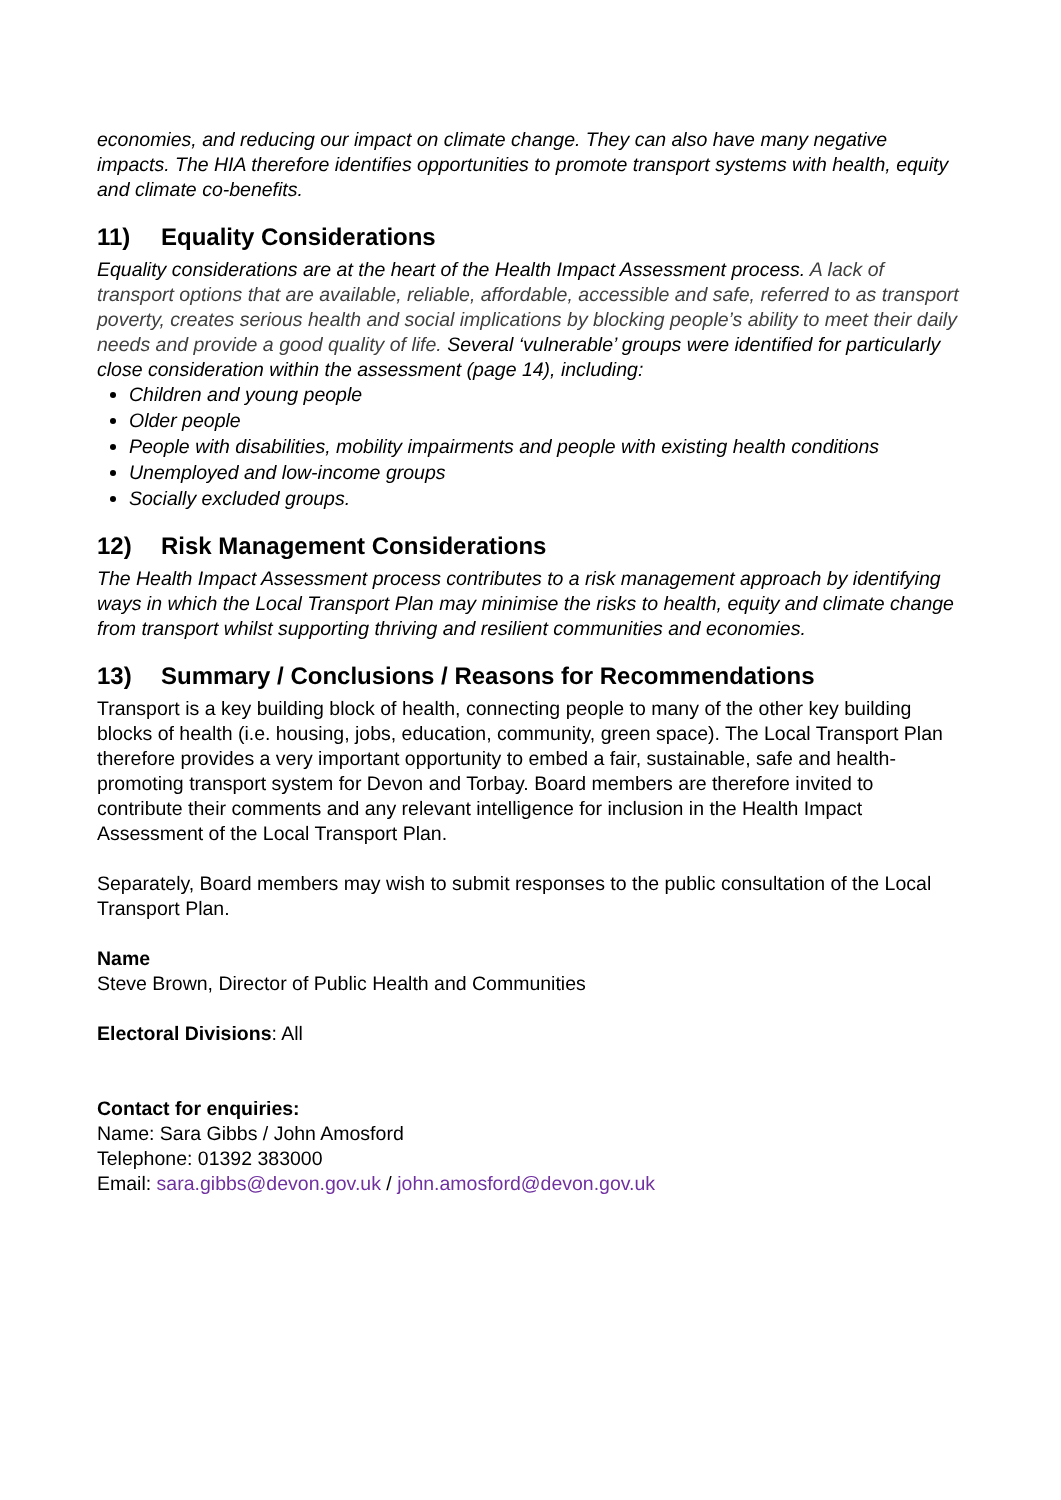economies, and reducing our impact on climate change. They can also have many negative impacts. The HIA therefore identifies opportunities to promote transport systems with health, equity and climate co-benefits.
11) Equality Considerations
Equality considerations are at the heart of the Health Impact Assessment process. A lack of transport options that are available, reliable, affordable, accessible and safe, referred to as transport poverty, creates serious health and social implications by blocking people’s ability to meet their daily needs and provide a good quality of life. Several ‘vulnerable’ groups were identified for particularly close consideration within the assessment (page 14), including:
Children and young people
Older people
People with disabilities, mobility impairments and people with existing health conditions
Unemployed and low-income groups
Socially excluded groups.
12) Risk Management Considerations
The Health Impact Assessment process contributes to a risk management approach by identifying ways in which the Local Transport Plan may minimise the risks to health, equity and climate change from transport whilst supporting thriving and resilient communities and economies.
13) Summary / Conclusions / Reasons for Recommendations
Transport is a key building block of health, connecting people to many of the other key building blocks of health (i.e. housing, jobs, education, community, green space). The Local Transport Plan therefore provides a very important opportunity to embed a fair, sustainable, safe and health-promoting transport system for Devon and Torbay. Board members are therefore invited to contribute their comments and any relevant intelligence for inclusion in the Health Impact Assessment of the Local Transport Plan.
Separately, Board members may wish to submit responses to the public consultation of the Local Transport Plan.
Name
Steve Brown, Director of Public Health and Communities
Electoral Divisions: All
Contact for enquiries:
Name: Sara Gibbs / John Amosford
Telephone: 01392 383000
Email: sara.gibbs@devon.gov.uk / john.amosford@devon.gov.uk